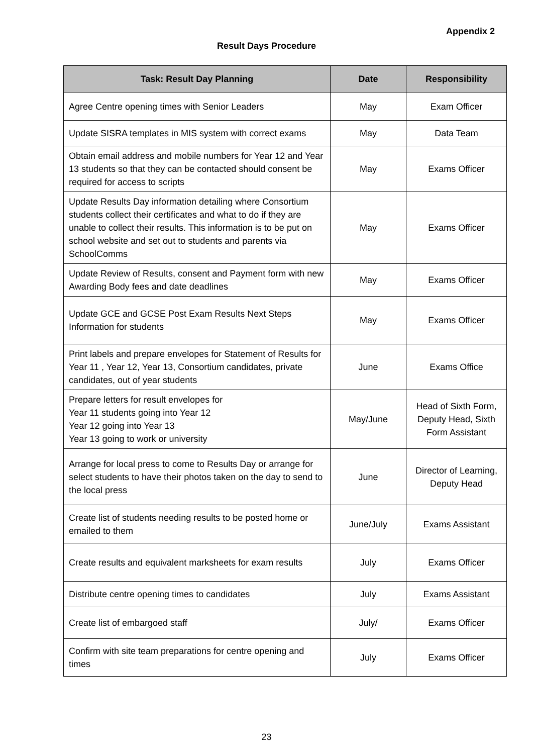Appendix 2
Result Days Procedure
| Task: Result Day Planning | Date | Responsibility |
| --- | --- | --- |
| Agree Centre opening times with Senior Leaders | May | Exam Officer |
| Update SISRA templates in MIS system with correct exams | May | Data Team |
| Obtain email address and mobile numbers for Year 12 and Year 13 students so that they can be contacted should consent be required for access to scripts | May | Exams Officer |
| Update Results Day information detailing where Consortium students collect their certificates and what to do if they are unable to collect their results. This information is to be put on school website and set out to students and parents via SchoolComms | May | Exams Officer |
| Update Review of Results, consent and Payment form with new Awarding Body fees and date deadlines | May | Exams Officer |
| Update GCE and GCSE Post Exam Results Next Steps Information for students | May | Exams Officer |
| Print labels and prepare envelopes for Statement of Results for Year 11 , Year 12, Year 13, Consortium candidates, private candidates, out of year students | June | Exams Office |
| Prepare letters for result envelopes for Year 11 students going into Year 12 Year 12 going into Year 13 Year 13 going to work or university | May/June | Head of Sixth Form, Deputy Head, Sixth Form Assistant |
| Arrange for local press to come to Results Day or arrange for select students to have their photos taken on the day to send to the local press | June | Director of Learning, Deputy Head |
| Create list of students needing results to be posted home or emailed to them | June/July | Exams Assistant |
| Create results and equivalent marksheets for exam results | July | Exams Officer |
| Distribute centre opening times to candidates | July | Exams Assistant |
| Create list of embargoed staff | July/ | Exams Officer |
| Confirm with site team preparations for centre opening and times | July | Exams Officer |
23